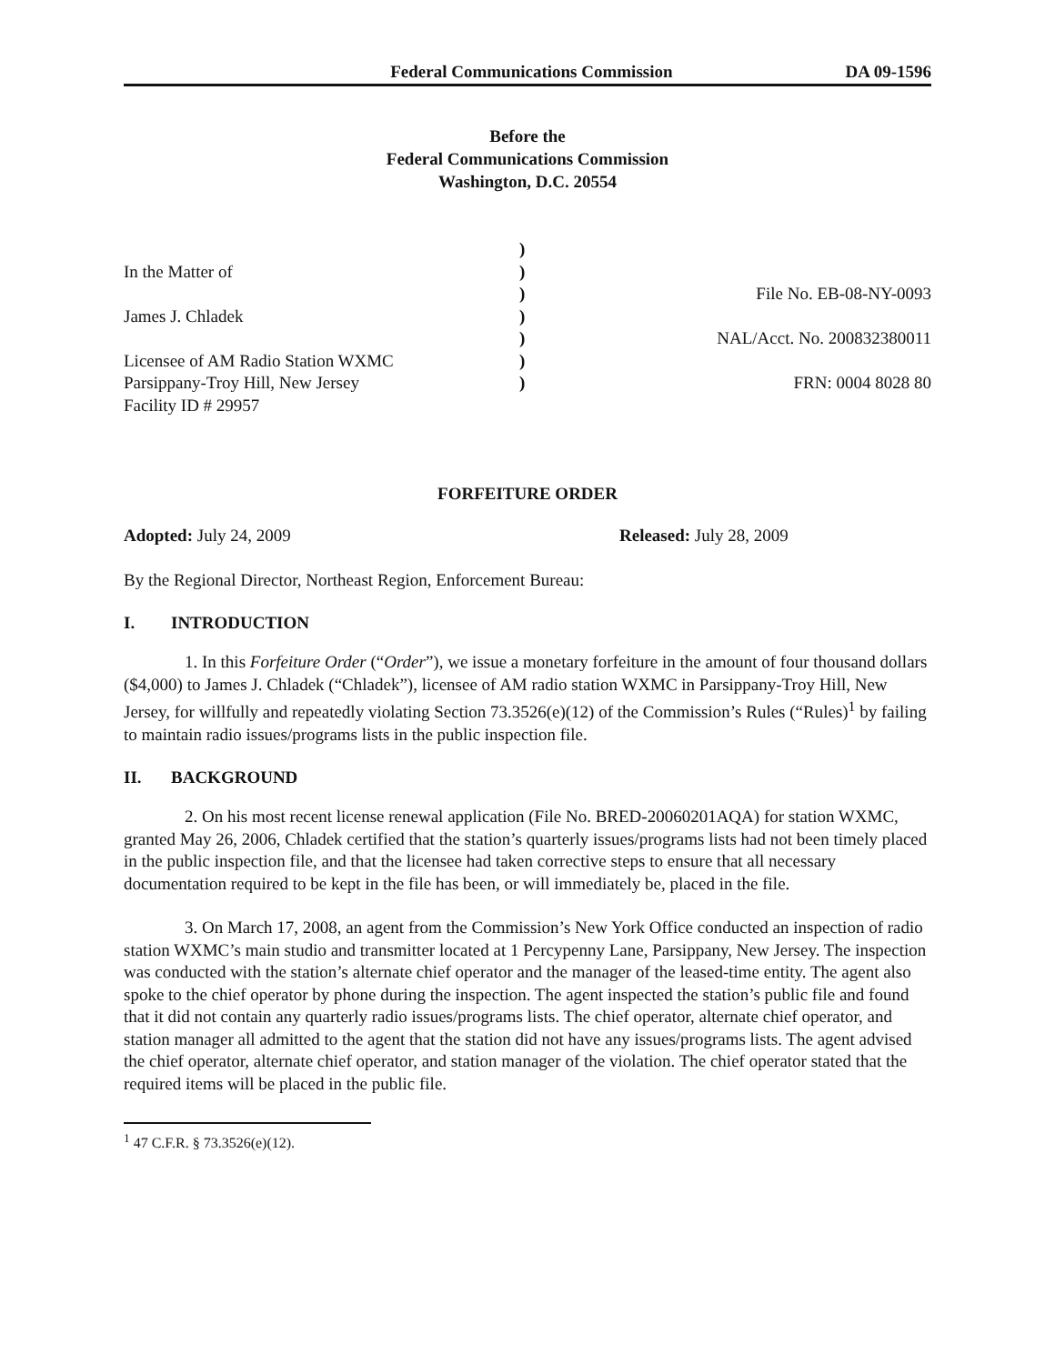Federal Communications Commission DA 09-1596
Before the
Federal Communications Commission
Washington, D.C. 20554
In the Matter of
James J. Chladek
Licensee of AM Radio Station WXMC
Parsippany-Troy Hill, New Jersey
Facility ID # 29957
)
)
)
)
)
)
)
File No. EB-08-NY-0093
NAL/Acct. No. 200832380011
FRN: 0004 8028 80
FORFEITURE ORDER
Adopted: July 24, 2009 Released: July 28, 2009
By the Regional Director, Northeast Region, Enforcement Bureau:
I. INTRODUCTION
1. In this Forfeiture Order (“Order”), we issue a monetary forfeiture in the amount of four thousand dollars ($4,000) to James J. Chladek (“Chladek”), licensee of AM radio station WXMC in Parsippany-Troy Hill, New Jersey, for willfully and repeatedly violating Section 73.3526(e)(12) of the Commission’s Rules (“Rules)<sup>1</sup> by failing to maintain radio issues/programs lists in the public inspection file.
II. BACKGROUND
2. On his most recent license renewal application (File No. BRED-20060201AQA) for station WXMC, granted May 26, 2006, Chladek certified that the station’s quarterly issues/programs lists had not been timely placed in the public inspection file, and that the licensee had taken corrective steps to ensure that all necessary documentation required to be kept in the file has been, or will immediately be, placed in the file.
3. On March 17, 2008, an agent from the Commission’s New York Office conducted an inspection of radio station WXMC’s main studio and transmitter located at 1 Percypenny Lane, Parsippany, New Jersey. The inspection was conducted with the station’s alternate chief operator and the manager of the leased-time entity. The agent also spoke to the chief operator by phone during the inspection. The agent inspected the station’s public file and found that it did not contain any quarterly radio issues/programs lists. The chief operator, alternate chief operator, and station manager all admitted to the agent that the station did not have any issues/programs lists. The agent advised the chief operator, alternate chief operator, and station manager of the violation. The chief operator stated that the required items will be placed in the public file.
<sup>1</sup> 47 C.F.R. § 73.3526(e)(12).